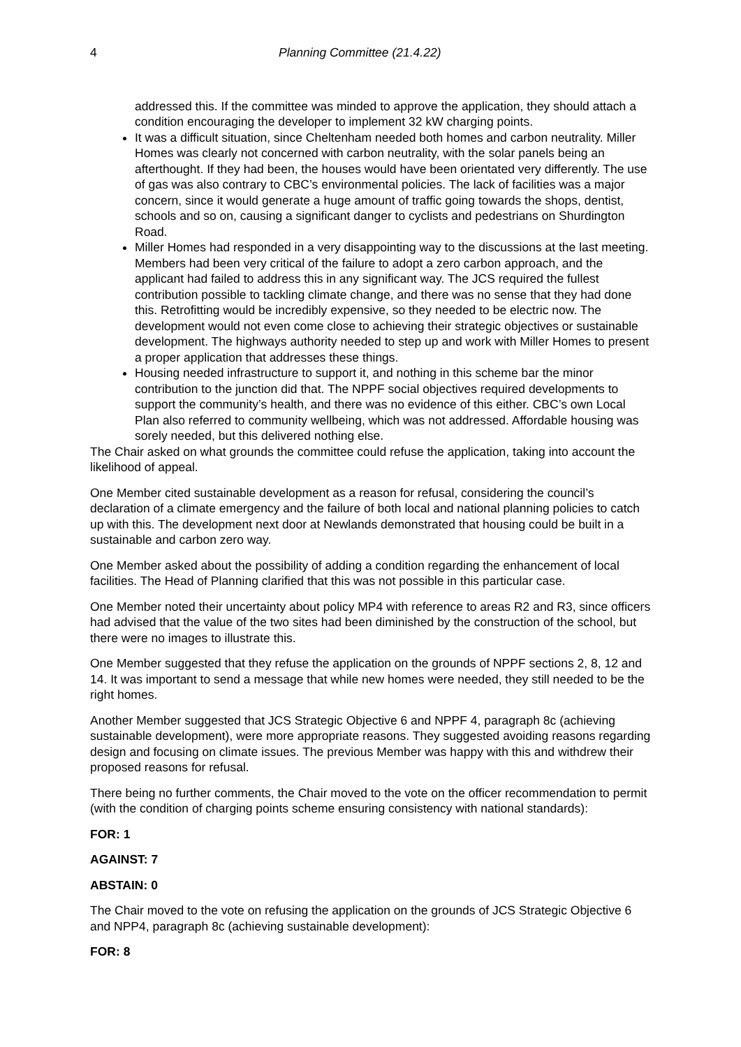4 Planning Committee (21.4.22)
addressed this. If the committee was minded to approve the application, they should attach a condition encouraging the developer to implement 32 kW charging points.
It was a difficult situation, since Cheltenham needed both homes and carbon neutrality. Miller Homes was clearly not concerned with carbon neutrality, with the solar panels being an afterthought. If they had been, the houses would have been orientated very differently. The use of gas was also contrary to CBC’s environmental policies. The lack of facilities was a major concern, since it would generate a huge amount of traffic going towards the shops, dentist, schools and so on, causing a significant danger to cyclists and pedestrians on Shurdington Road.
Miller Homes had responded in a very disappointing way to the discussions at the last meeting. Members had been very critical of the failure to adopt a zero carbon approach, and the applicant had failed to address this in any significant way. The JCS required the fullest contribution possible to tackling climate change, and there was no sense that they had done this. Retrofitting would be incredibly expensive, so they needed to be electric now. The development would not even come close to achieving their strategic objectives or sustainable development. The highways authority needed to step up and work with Miller Homes to present a proper application that addresses these things.
Housing needed infrastructure to support it, and nothing in this scheme bar the minor contribution to the junction did that. The NPPF social objectives required developments to support the community’s health, and there was no evidence of this either. CBC’s own Local Plan also referred to community wellbeing, which was not addressed. Affordable housing was sorely needed, but this delivered nothing else.
The Chair asked on what grounds the committee could refuse the application, taking into account the likelihood of appeal.
One Member cited sustainable development as a reason for refusal, considering the council’s declaration of a climate emergency and the failure of both local and national planning policies to catch up with this. The development next door at Newlands demonstrated that housing could be built in a sustainable and carbon zero way.
One Member asked about the possibility of adding a condition regarding the enhancement of local facilities. The Head of Planning clarified that this was not possible in this particular case.
One Member noted their uncertainty about policy MP4 with reference to areas R2 and R3, since officers had advised that the value of the two sites had been diminished by the construction of the school, but there were no images to illustrate this.
One Member suggested that they refuse the application on the grounds of NPPF sections 2, 8, 12 and 14. It was important to send a message that while new homes were needed, they still needed to be the right homes.
Another Member suggested that JCS Strategic Objective 6 and NPPF 4, paragraph 8c (achieving sustainable development), were more appropriate reasons. They suggested avoiding reasons regarding design and focusing on climate issues. The previous Member was happy with this and withdrew their proposed reasons for refusal.
There being no further comments, the Chair moved to the vote on the officer recommendation to permit (with the condition of charging points scheme ensuring consistency with national standards):
FOR: 1
AGAINST: 7
ABSTAIN: 0
The Chair moved to the vote on refusing the application on the grounds of JCS Strategic Objective 6 and NPP4, paragraph 8c (achieving sustainable development):
FOR: 8